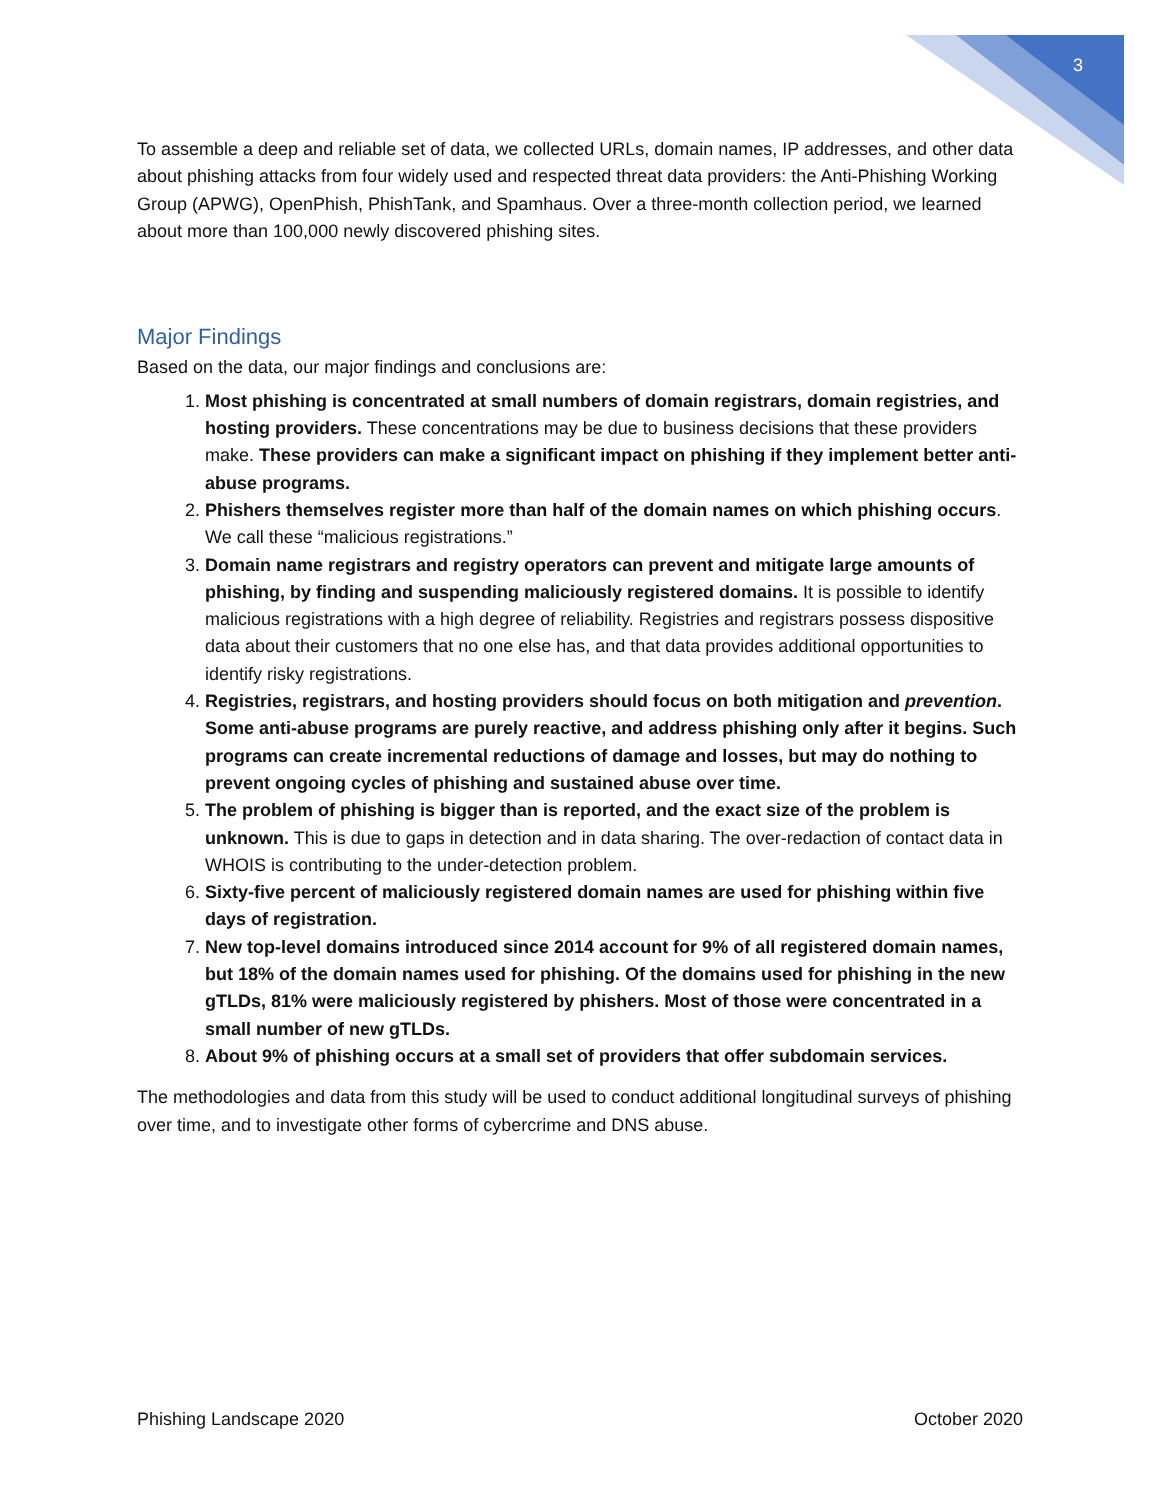3
To assemble a deep and reliable set of data, we collected URLs, domain names, IP addresses, and other data about phishing attacks from four widely used and respected threat data providers: the Anti-Phishing Working Group (APWG), OpenPhish, PhishTank, and Spamhaus. Over a three-month collection period, we learned about more than 100,000 newly discovered phishing sites.
Major Findings
Based on the data, our major findings and conclusions are:
1. Most phishing is concentrated at small numbers of domain registrars, domain registries, and hosting providers. These concentrations may be due to business decisions that these providers make. These providers can make a significant impact on phishing if they implement better anti-abuse programs.
2. Phishers themselves register more than half of the domain names on which phishing occurs. We call these “malicious registrations.”
3. Domain name registrars and registry operators can prevent and mitigate large amounts of phishing, by finding and suspending maliciously registered domains. It is possible to identify malicious registrations with a high degree of reliability. Registries and registrars possess dispositive data about their customers that no one else has, and that data provides additional opportunities to identify risky registrations.
4. Registries, registrars, and hosting providers should focus on both mitigation and prevention. Some anti-abuse programs are purely reactive, and address phishing only after it begins. Such programs can create incremental reductions of damage and losses, but may do nothing to prevent ongoing cycles of phishing and sustained abuse over time.
5. The problem of phishing is bigger than is reported, and the exact size of the problem is unknown. This is due to gaps in detection and in data sharing. The over-redaction of contact data in WHOIS is contributing to the under-detection problem.
6. Sixty-five percent of maliciously registered domain names are used for phishing within five days of registration.
7. New top-level domains introduced since 2014 account for 9% of all registered domain names, but 18% of the domain names used for phishing. Of the domains used for phishing in the new gTLDs, 81% were maliciously registered by phishers. Most of those were concentrated in a small number of new gTLDs.
8. About 9% of phishing occurs at a small set of providers that offer subdomain services.
The methodologies and data from this study will be used to conduct additional longitudinal surveys of phishing over time, and to investigate other forms of cybercrime and DNS abuse.
Phishing Landscape 2020 October 2020